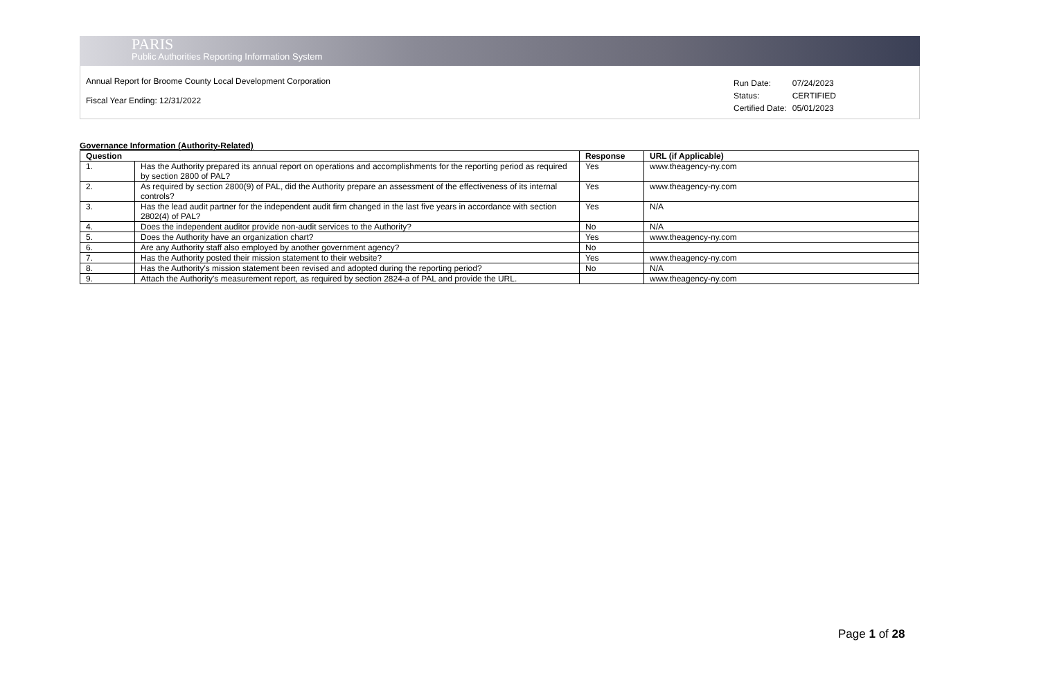PARIS
Public Authorities Reporting Information System
Annual Report for Broome County Local Development Corporation
Fiscal Year Ending: 12/31/2022
| Run Date: | 07/24/2023 |
| Status: | CERTIFIED |
| Certified Date: | 05/01/2023 |
Governance Information (Authority-Related)
| Question | | Response | URL (if Applicable) |
| --- | --- | --- | --- |
| 1. | Has the Authority prepared its annual report on operations and accomplishments for the reporting period as required by section 2800 of PAL? | Yes | www.theagency-ny.com |
| 2. | As required by section 2800(9) of PAL, did the Authority prepare an assessment of the effectiveness of its internal controls? | Yes | www.theagency-ny.com |
| 3. | Has the lead audit partner for the independent audit firm changed in the last five years in accordance with section 2802(4) of PAL? | Yes | N/A |
| 4. | Does the independent auditor provide non-audit services to the Authority? | No | N/A |
| 5. | Does the Authority have an organization chart? | Yes | www.theagency-ny.com |
| 6. | Are any Authority staff also employed by another government agency? | No | |
| 7. | Has the Authority posted their mission statement to their website? | Yes | www.theagency-ny.com |
| 8. | Has the Authority's mission statement been revised and adopted during the reporting period? | No | N/A |
| 9. | Attach the Authority's measurement report, as required by section 2824-a of PAL and provide the URL. | | www.theagency-ny.com |
Page 1 of 28